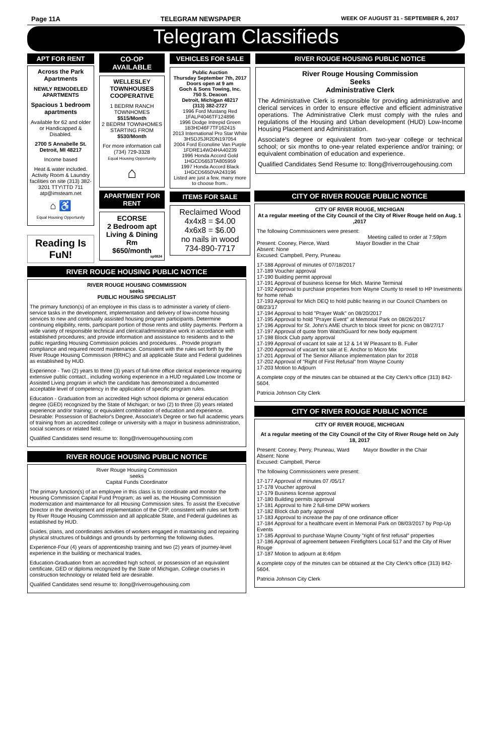Page 11A TELEGRAM NEWSPAPER WEEK OF AUGUST 31 - SEPTEMBER 6, 2017
Telegram Classifieds
APT FOR RENT
Across the Park Apartments
NEWLY REMODELED APARTMENTS
Spacious 1 bedroom apartments
Available for 62 and older or Handicapped & Disabled.
2700 S Annabelle St. Detroit, MI 48217
Income based
Heat & water included. Activity Room & Laundry facilities on site (313) 382-3201 TTY\TTD 711 atp@imsteam.net
⌂ ♿
Equal Housing Opportunity
Reading Is FuN!
CO-OP AVAILABLE
WELLESLEY TOWNHOUSES COOPERATIVE
1 BEDRM RANCH TOWNHOMES
$515/Month
2 BEDRM TOWNHOMES STARTING FROM
$530/Month
For more information call (734) 729-3328
Equal Housing Opportunity
⌂
APARTMENT FOR RENT
ECORSE
2 Bedroom apt
Living & Dining Rm
$650/month
sp0824
VEHICLES FOR SALE
Public Auction
Thursday September 7th, 2017
Doors open at 9 am
Goch & Sons Towing, Inc.
750 S. Deacon
Detroit, Michigan 48217
(313) 382-2727
1996 Ford Mustang Red 1FALP4046TF124896
1996 Dodge Intrepid Green 1B3HD46F7TF162415
2013 International Pro Star White 3HSDJSJR2DN197054
2004 Ford Econoline Van Purple 1FDRE14W24HA40239
1996 Honda Accord Gold 1HGCD5653TA805959
1997 Honda Accord Black 1HGCD5650VA243196
Listed are just a few, many more to choose from..
ITEMS FOR SALE
Reclaimed Wood
4x4x8 = $4.00
4x6x8 = $6.00
no nails in wood
734-890-7717
RIVER ROUGE HOUSING PUBLIC NOTICE
River Rouge Housing Commission
Seeks
Administrative Clerk
The Administrative Clerk is responsible for providing administrative and clerical services in order to ensure effective and efficient administrative operations. The Administrative Clerk must comply with the rules and regulations of the Housing and Urban development (HUD) Low-Income Housing Placement and Administration.
Associate's degree or equivalent from two-year college or technical school; or six months to one-year related experience and/or training; or equivalent combination of education and experience.
Qualified Candidates Send Resume to: llong@riverrougehousing.com
RIVER ROUGE HOUSING PUBLIC NOTICE
RIVER ROUGE HOUSING COMMISSION
seeks
PUBLIC HOUSING SPECIALIST
The primary function(s) of an employee in this class is to administer a variety of client-service tasks in the development, implementation and delivery of low-income housing services to new and continually assisted housing program participants. Determine continuing eligibility, rents, participant portion of those rents and utility payments. Perform a wide variety of responsible technical and clerical/administrative work in accordance with established procedures; and provide information and assistance to residents and to the public regarding Housing Commission policies and procedures. . Provide program compliance and required record maintenance. Consistent with the rules set forth by the River Rouge Housing Commission (RRHC) and all applicable State and Federal guidelines as established by HUD.
Experience - Two (2) years to three (3) years of full-time office clerical experience requiring extensive public contact., including working experience in a HUD regulated Low Income or Assisted Living program in which the candidate has demonstrated a documented acceptable level of competency in the application of specific program rules.
Education - Graduation from an accredited High school diploma or general education degree (GED) recognized by the State of Michigan; or two (2) to three (3) years related experience and/or training; or equivalent combination of education and experience.
Desirable: Possession of Bachelor's Degree, Associate's Degree or two full academic years of training from an accredited college or university with a major in business administration, social sciences or related field.
Qualified Candidates send resume to: llong@riverrougehouosing.com
RIVER ROUGE HOUSING PUBLIC NOTICE
River Rouge Housing Commission
seeks
Capital Funds Coordinator
The primary function(s) of an employee in this class is to coordinate and monitor the Housing Commission Capital Fund Program; as well as, the Housing Commission modernization and maintenance for all Housing Commission sites. To assist the Executive Director in the development and implementation of the CFP, consistent with rules set forth by River Rouge Housing Commission and all applicable State, and Federal guidelines as established by HUD.
Guides, plans, and coordinates activities of workers engaged in maintaining and repairing physical structures of buildings and grounds by performing the following duties.
Experience-Four (4) years of apprenticeship training and two (2) years of journey-level experience in the building or mechanical trades.
Education-Graduation from an accredited high school, or possession of an equivalent certificate, GED or diploma recognized by the State of Michigan. College courses in construction technology or related field are desirable.
Qualified Candidates send resume to: llong@riverrougehousing.com
CITY OF RIVER ROUGE PUBLIC NOTICE
CITY OF RIVER ROUGE, MICHIGAN
At a regular meeting of the City Council of the City of River Rouge held on Aug. 1 ,2017
The following Commissioners were present:
Meeting called to order at 7:59pm
Present: Cooney, Pierce, Ward Mayor Bowdler in the Chair
Absent: None
Excused: Campbell, Perry, Pruneau
17-188 Approval of minutes of 07/18/2017
17-189 Voucher approval
17-190 Building permit approval
17-191 Approval of business license for Mich. Marine Terminal
17-192 Approval to purchase properties from Wayne County to resell to HP Investments for home rehab
17-193 Approval for Mich DEQ to hold public hearing in our Council Chambers on 08/23/17
17-194 Approval to hold "Prayer Walk" on 08/20/2017
17-195 Approval to hold "Prayer Event" at Memorial Park on 08/26/2017
17-196 Approval for St. John's AME church to block street for picnic on 08/27/17
17-197 Approval of quote from WatchGuard for new body equipment
17-198 Block Club party approval
17-199 Approval of vacant lot sale at 12 & 14 W Pleasant to B. Fuller
17-200 Approval of vacant lot sale at E. Anchor to Micro Mix
17-201 Approval of The Senior Alliance implementation plan for 2018
17-202 Approval of "Right of First Refusal” from Wayne County
17-203 Motion to Adjourn
A complete copy of the minutes can be obtained at the City Clerk's office (313) 842-5604.
Patricia Johnson City Clerk
CITY OF RIVER ROUGE PUBLIC NOTICE
CITY OF RIVER ROUGE, MICHIGAN
At a regular meeting of the City Council of the City of River Rouge held on July 18, 2017
Present: Cooney, Perry, Pruneau, Ward Mayor Bowdler in the Chair
Absent: None
Excused: Campbell, Pierce
The following Commissioners were present:
17-177 Approval of minutes 07 /05/17
17-178 Voucher approval
17-179 Business license approval
17-180 Building permits approval
17-181 Approval to hire 2 full-time DPW workers
17-182 Block club party approval
17-183 Approval to increase the pay of one ordinance officer
17-184 Approval for a healthcare event in Memorial Park on 08/03/2017 by Pop-Up Events
17-185 Approval to purchase Wayne County "right of first refusal" properties
17-186 Approval of agreement between Firefighters Local 517 and the City of River Rouge
17-187 Motion to adjourn at 8:46pm
A complete copy of the minutes can be obtained at the City Clerk's office (313) 842-5604.
Patricia Johnson City Clerk